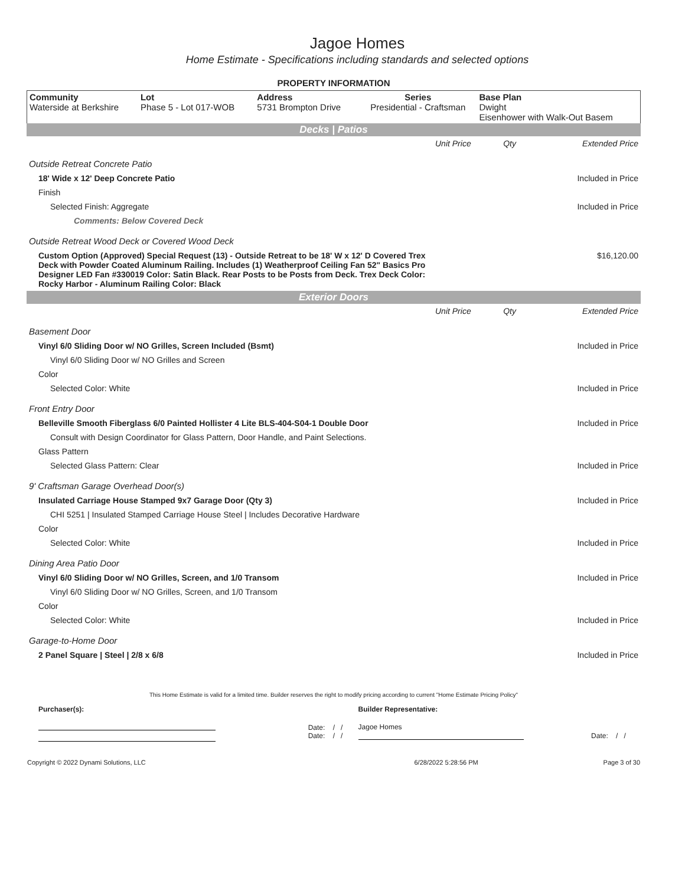Jagoe Homes
Home Estimate - Specifications including standards and selected options
PROPERTY INFORMATION
| Community Waterside at Berkshire | Lot Phase 5 - Lot 017-WOB | Address 5731 Brompton Drive | Series Presidential - Craftsman | Base Plan Dwight Eisenhower with Walk-Out Basem |
Decks | Patios
| | Unit Price | Qty | Extended Price |
| Outside Retreat Concrete Patio | | | |
| 18' Wide x 12' Deep Concrete Patio | | | Included in Price |
| Finish | | | |
| Selected Finish: Aggregate | | | Included in Price |
| Comments: Below Covered Deck | | | |
| Outside Retreat Wood Deck or Covered Wood Deck | | | |
| Custom Option (Approved) Special Request (13) - Outside Retreat to be 18' W x 12' D Covered Trex Deck with Powder Coated Aluminum Railing. Includes (1) Weatherproof Ceiling Fan 52" Basics Pro Designer LED Fan #330019 Color: Satin Black. Rear Posts to be Posts from Deck. Trex Deck Color: Rocky Harbor - Aluminum Railing Color: Black | | | $16,120.00 |
Exterior Doors
| | Unit Price | Qty | Extended Price |
| Basement Door | | | |
| Vinyl 6/0 Sliding Door w/ NO Grilles, Screen Included (Bsmt) | | | Included in Price |
| Vinyl 6/0 Sliding Door w/ NO Grilles and Screen | | | |
| Color | | | |
| Selected Color: White | | | Included in Price |
| Front Entry Door | | | |
| Belleville Smooth Fiberglass 6/0 Painted Hollister 4 Lite BLS-404-S04-1 Double Door | | | Included in Price |
| Consult with Design Coordinator for Glass Pattern, Door Handle, and Paint Selections. | | | |
| Glass Pattern | | | |
| Selected Glass Pattern: Clear | | | Included in Price |
| 9' Craftsman Garage Overhead Door(s) | | | |
| Insulated Carriage House Stamped 9x7 Garage Door (Qty 3) | | | Included in Price |
| CHI 5251 / Insulated Stamped Carriage House Steel / Includes Decorative Hardware | | | |
| Color | | | |
| Selected Color: White | | | Included in Price |
| Dining Area Patio Door | | | |
| Vinyl 6/0 Sliding Door w/ NO Grilles, Screen, and 1/0 Transom | | | Included in Price |
| Vinyl 6/0 Sliding Door w/ NO Grilles, Screen, and 1/0 Transom | | | |
| Color | | | |
| Selected Color: White | | | Included in Price |
| Garage-to-Home Door | | | |
| 2 Panel Square / Steel / 2/8 x 6/8 | | | Included in Price |
This Home Estimate is valid for a limited time. Builder reserves the right to modify pricing according to current "Home Estimate Pricing Policy"
| Purchaser(s): | | Builder Representative: | |
| | Date: / / Date: / / | Jagoe Homes | Date: / / |
| Copyright © 2022 Dynami Solutions, LLC | 6/28/2022 5:28:56 PM | Page 3 of 30 |